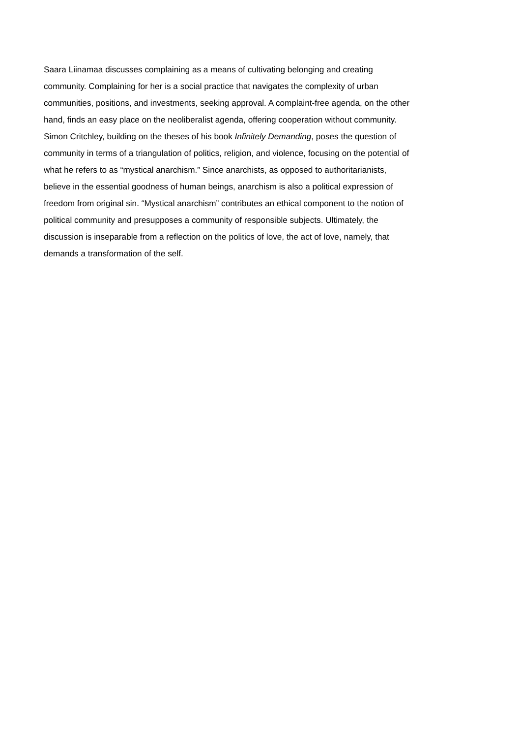Saara Liinamaa discusses complaining as a means of cultivating belonging and creating
community. Complaining for her is a social practice that navigates the complexity of urban
communities, positions, and investments, seeking approval. A complaint-free agenda, on the other
hand, finds an easy place on the neoliberalist agenda, offering cooperation without community.
Simon Critchley, building on the theses of his book Infinitely Demanding, poses the question of
community in terms of a triangulation of politics, religion, and violence, focusing on the potential of
what he refers to as “mystical anarchism.” Since anarchists, as opposed to authoritarianists,
believe in the essential goodness of human beings, anarchism is also a political expression of
freedom from original sin. “Mystical anarchism” contributes an ethical component to the notion of
political community and presupposes a community of responsible subjects. Ultimately, the
discussion is inseparable from a reflection on the politics of love, the act of love, namely, that
demands a transformation of the self.